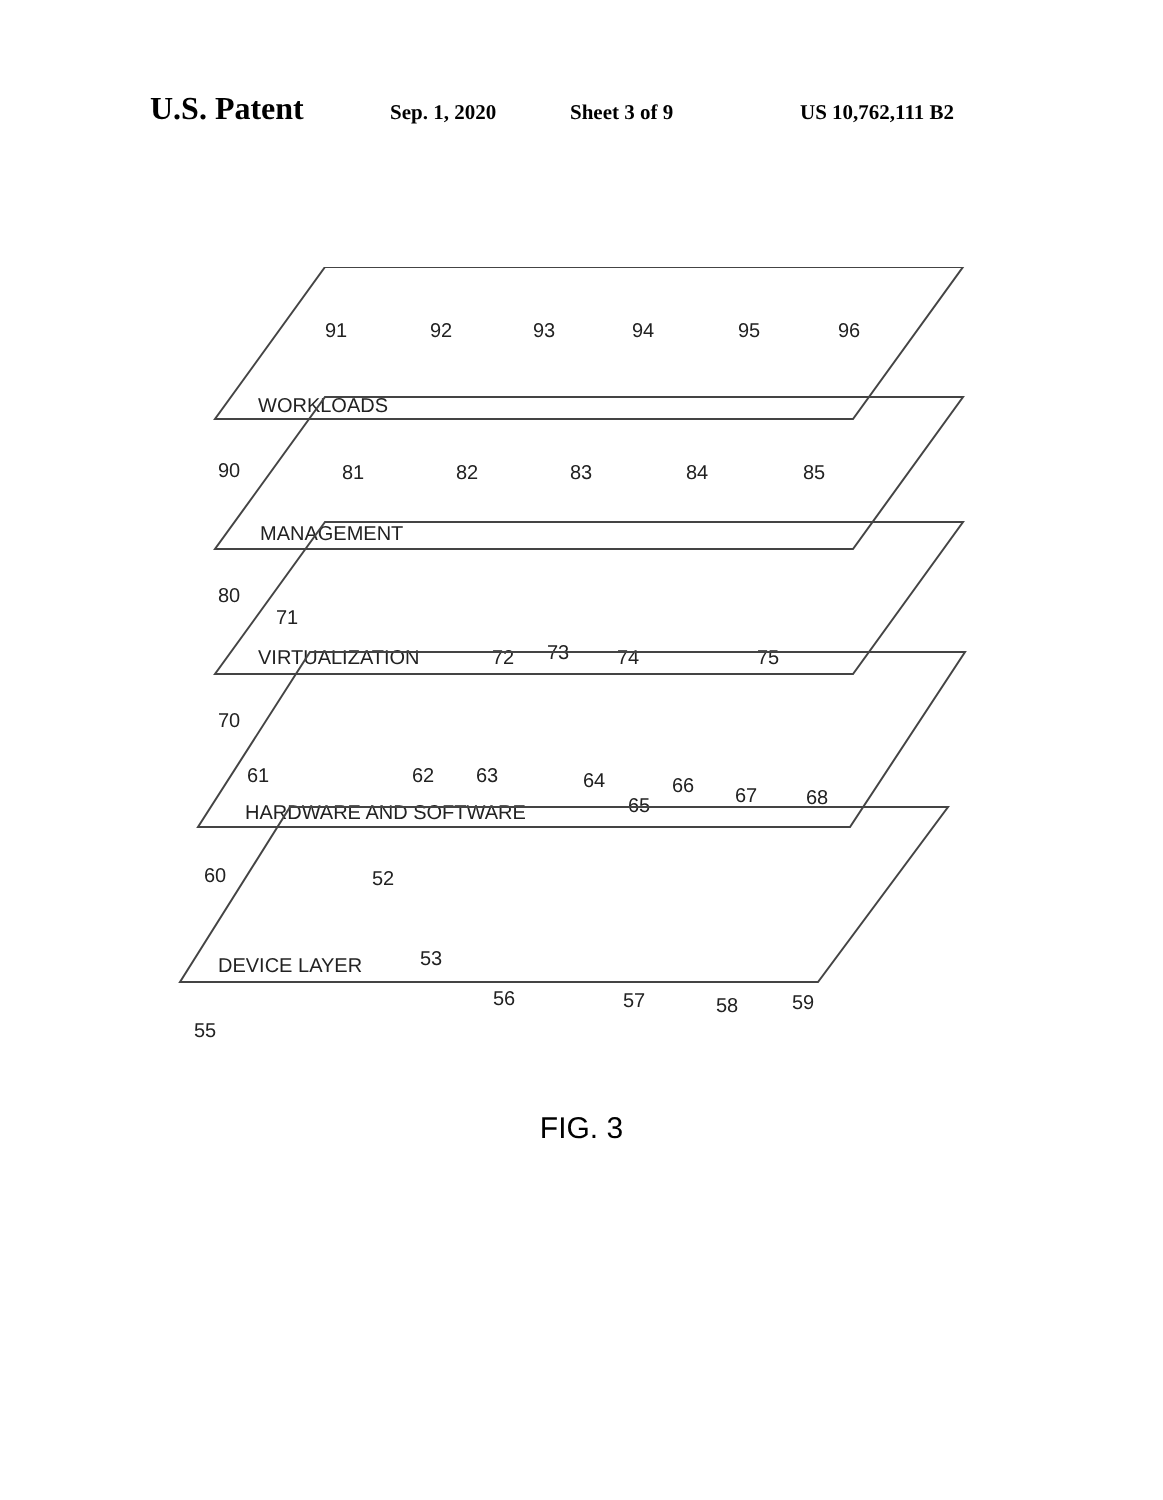U.S. Patent Sep. 1, 2020 Sheet 3 of 9 US 10,762,111 B2
91
92
93
94
95
96
WORKLOADS
81
82
83
84
85
MANAGEMENT
90
71
72
73
74
75
VIRTUALIZATION
80
61
62
63
64
65
66
67
68
HARDWARE AND SOFTWARE
70
52
53
56
57
58
59
DEVICE LAYER
60
55
FIG. 3